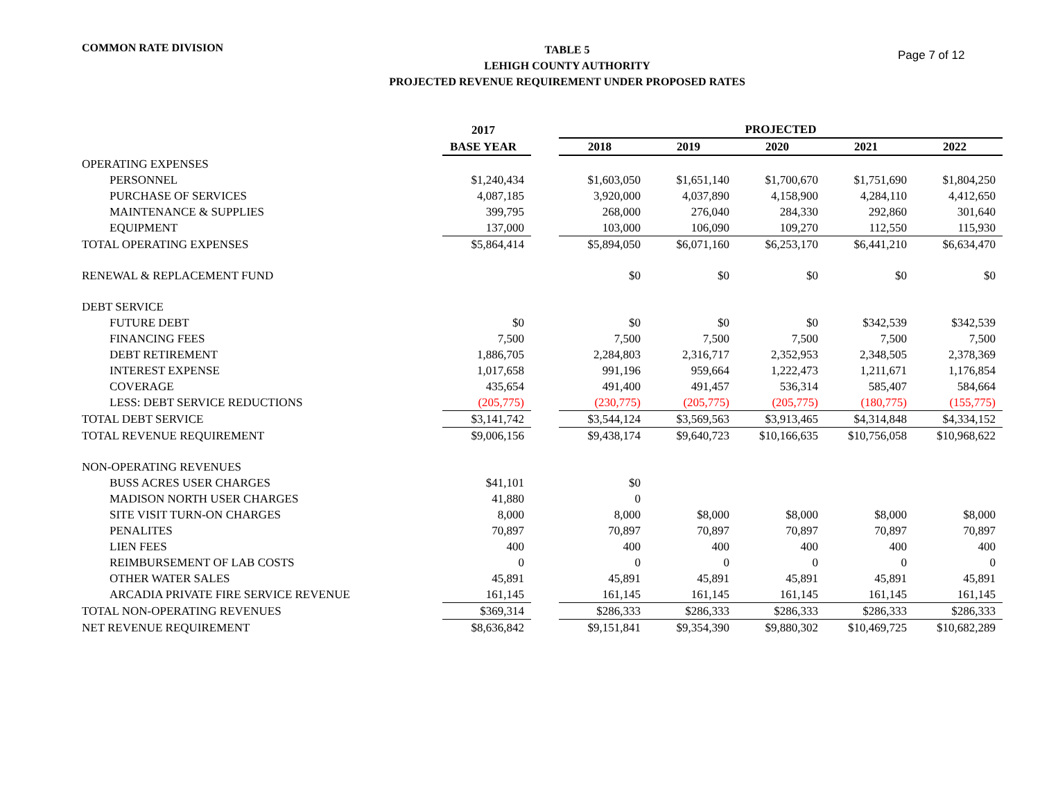COMMON RATE DIVISION
TABLE 5
LEHIGH COUNTY AUTHORITY
PROJECTED REVENUE REQUIREMENT UNDER PROPOSED RATES
Page 7 of 12
| | 2017 | | PROJECTED | | | | |
| --- | --- | --- | --- | --- | --- | --- | --- |
| | BASE YEAR | | 2018 | 2019 | 2020 | 2021 | 2022 |
| OPERATING EXPENSES | | | | | | | |
| PERSONNEL | $1,240,434 | | $1,603,050 | $1,651,140 | $1,700,670 | $1,751,690 | $1,804,250 |
| PURCHASE OF SERVICES | 4,087,185 | | 3,920,000 | 4,037,890 | 4,158,900 | 4,284,110 | 4,412,650 |
| MAINTENANCE & SUPPLIES | 399,795 | | 268,000 | 276,040 | 284,330 | 292,860 | 301,640 |
| EQUIPMENT | 137,000 | | 103,000 | 106,090 | 109,270 | 112,550 | 115,930 |
| TOTAL OPERATING EXPENSES | $5,864,414 | | $5,894,050 | $6,071,160 | $6,253,170 | $6,441,210 | $6,634,470 |
| RENEWAL & REPLACEMENT FUND | | | $0 | $0 | $0 | $0 | $0 |
| DEBT SERVICE | | | | | | | |
| FUTURE DEBT | $0 | | $0 | $0 | $0 | $342,539 | $342,539 |
| FINANCING FEES | 7,500 | | 7,500 | 7,500 | 7,500 | 7,500 | 7,500 |
| DEBT RETIREMENT | 1,886,705 | | 2,284,803 | 2,316,717 | 2,352,953 | 2,348,505 | 2,378,369 |
| INTEREST EXPENSE | 1,017,658 | | 991,196 | 959,664 | 1,222,473 | 1,211,671 | 1,176,854 |
| COVERAGE | 435,654 | | 491,400 | 491,457 | 536,314 | 585,407 | 584,664 |
| LESS: DEBT SERVICE REDUCTIONS | (205,775) | | (230,775) | (205,775) | (205,775) | (180,775) | (155,775) |
| TOTAL DEBT SERVICE | $3,141,742 | | $3,544,124 | $3,569,563 | $3,913,465 | $4,314,848 | $4,334,152 |
| TOTAL REVENUE REQUIREMENT | $9,006,156 | | $9,438,174 | $9,640,723 | $10,166,635 | $10,756,058 | $10,968,622 |
| NON-OPERATING REVENUES | | | | | | | |
| BUSS ACRES USER CHARGES | $41,101 | | $0 | | | | |
| MADISON NORTH USER CHARGES | 41,880 | | 0 | | | | |
| SITE VISIT TURN-ON CHARGES | 8,000 | | 8,000 | $8,000 | $8,000 | $8,000 | $8,000 |
| PENALITES | 70,897 | | 70,897 | 70,897 | 70,897 | 70,897 | 70,897 |
| LIEN FEES | 400 | | 400 | 400 | 400 | 400 | 400 |
| REIMBURSEMENT OF LAB COSTS | 0 | | 0 | 0 | 0 | 0 | 0 |
| OTHER WATER SALES | 45,891 | | 45,891 | 45,891 | 45,891 | 45,891 | 45,891 |
| ARCADIA PRIVATE FIRE SERVICE REVENUE | 161,145 | | 161,145 | 161,145 | 161,145 | 161,145 | 161,145 |
| TOTAL NON-OPERATING REVENUES | $369,314 | | $286,333 | $286,333 | $286,333 | $286,333 | $286,333 |
| NET REVENUE REQUIREMENT | $8,636,842 | | $9,151,841 | $9,354,390 | $9,880,302 | $10,469,725 | $10,682,289 |